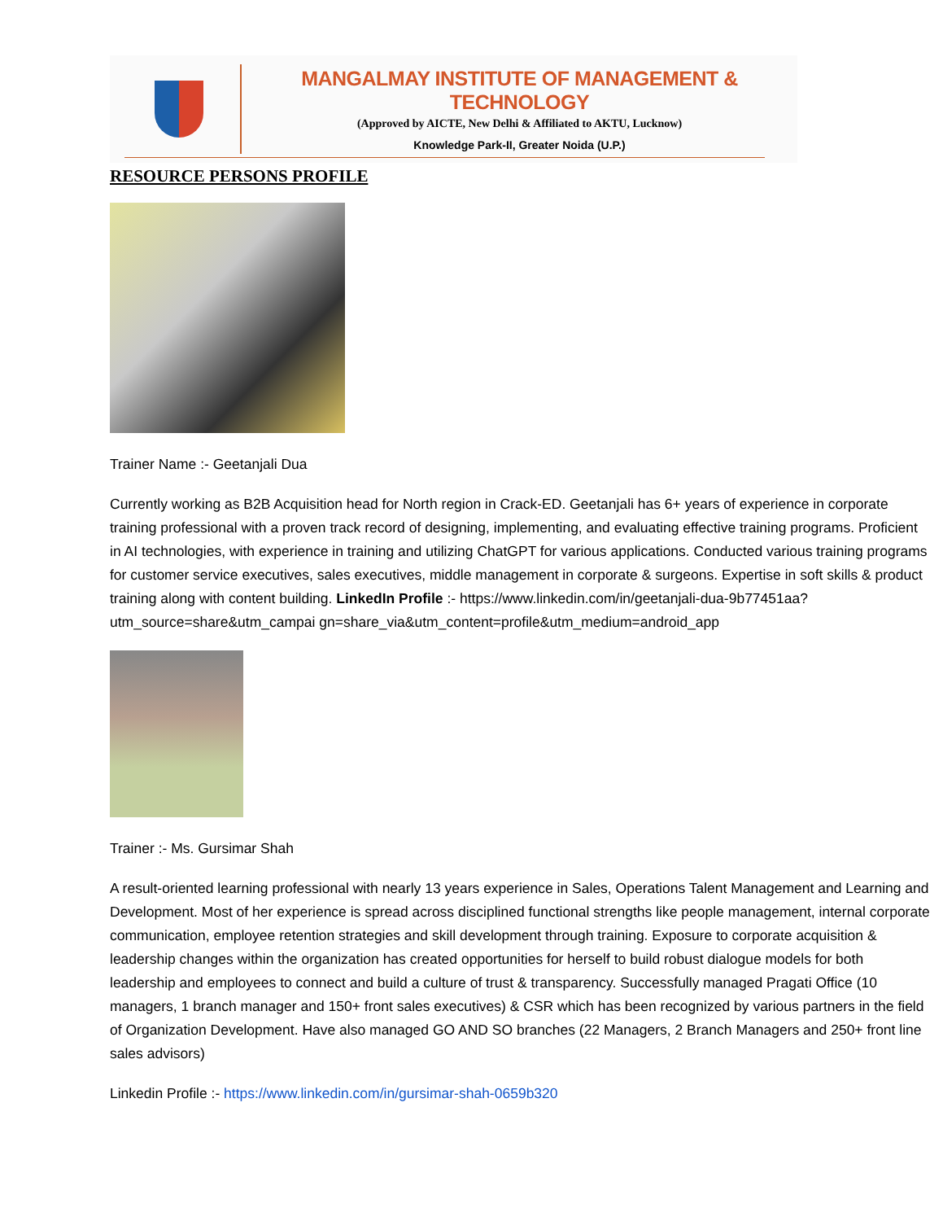MANGALMAY INSTITUTE OF MANAGEMENT & TECHNOLOGY
(Approved by AICTE, New Delhi & Affiliated to AKTU, Lucknow)
Knowledge Park-II, Greater Noida (U.P.)
RESOURCE PERSONS PROFILE
Trainer Name :- Geetanjali Dua
Currently working as B2B Acquisition head for North region in Crack-ED. Geetanjali has 6+ years of experience in corporate training professional with a proven track record of designing, implementing, and evaluating effective training programs. Proficient in AI technologies, with experience in training and utilizing ChatGPT for various applications. Conducted various training programs for customer service executives, sales executives, middle management in corporate & surgeons. Expertise in soft skills & product training along with content building. LinkedIn Profile :- https://www.linkedin.com/in/geetanjali-dua-9b77451aa?utm_source=share&utm_campai gn=share_via&utm_content=profile&utm_medium=android_app
Trainer :- Ms. Gursimar Shah
A result-oriented learning professional with nearly 13 years experience in Sales, Operations Talent Management and Learning and Development. Most of her experience is spread across disciplined functional strengths like people management, internal corporate communication, employee retention strategies and skill development through training. Exposure to corporate acquisition & leadership changes within the organization has created opportunities for herself to build robust dialogue models for both leadership and employees to connect and build a culture of trust & transparency. Successfully managed Pragati Office (10 managers, 1 branch manager and 150+ front sales executives) & CSR which has been recognized by various partners in the field of Organization Development. Have also managed GO AND SO branches (22 Managers, 2 Branch Managers and 250+ front line sales advisors)
Linkedin Profile :- https://www.linkedin.com/in/gursimar-shah-0659b320